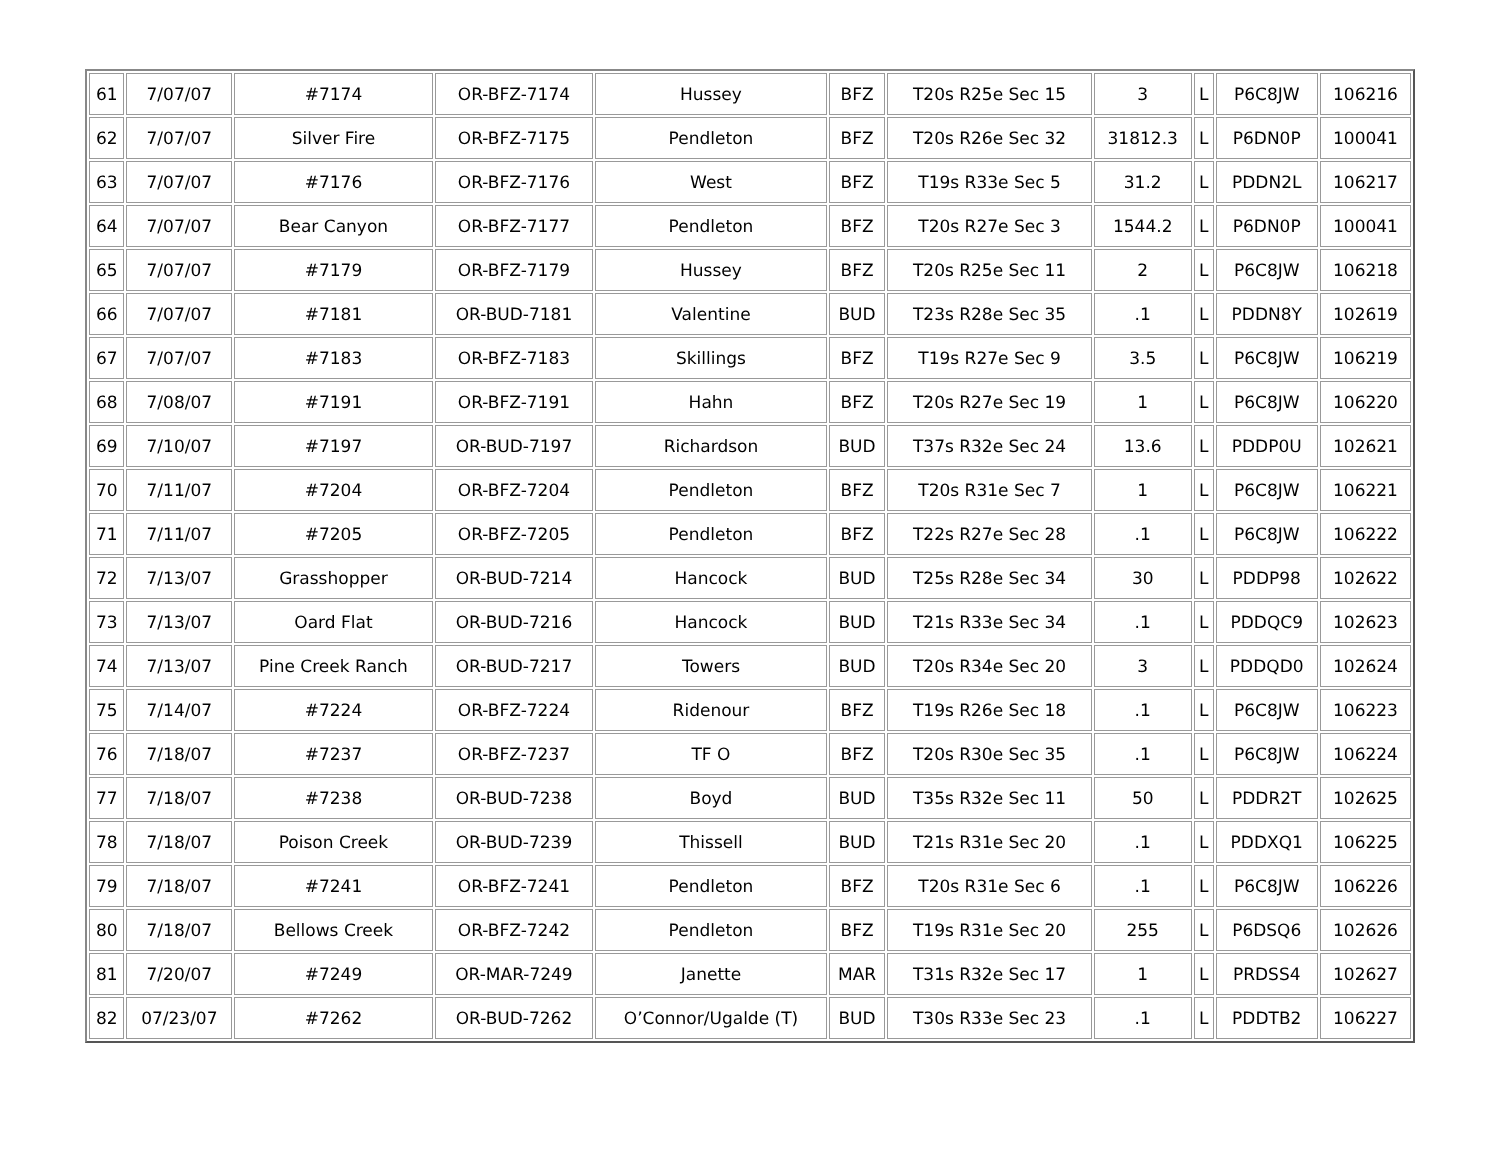| 61 | 7/07/07 | #7174 | OR-BFZ-7174 | Hussey | BFZ | T20s R25e Sec 15 | 3 | L | P6C8JW | 106216 |
| 62 | 7/07/07 | Silver Fire | OR-BFZ-7175 | Pendleton | BFZ | T20s R26e Sec 32 | 31812.3 | L | P6DN0P | 100041 |
| 63 | 7/07/07 | #7176 | OR-BFZ-7176 | West | BFZ | T19s R33e Sec 5 | 31.2 | L | PDDN2L | 106217 |
| 64 | 7/07/07 | Bear Canyon | OR-BFZ-7177 | Pendleton | BFZ | T20s R27e Sec 3 | 1544.2 | L | P6DN0P | 100041 |
| 65 | 7/07/07 | #7179 | OR-BFZ-7179 | Hussey | BFZ | T20s R25e Sec 11 | 2 | L | P6C8JW | 106218 |
| 66 | 7/07/07 | #7181 | OR-BUD-7181 | Valentine | BUD | T23s R28e Sec 35 | .1 | L | PDDN8Y | 102619 |
| 67 | 7/07/07 | #7183 | OR-BFZ-7183 | Skillings | BFZ | T19s R27e Sec 9 | 3.5 | L | P6C8JW | 106219 |
| 68 | 7/08/07 | #7191 | OR-BFZ-7191 | Hahn | BFZ | T20s R27e Sec 19 | 1 | L | P6C8JW | 106220 |
| 69 | 7/10/07 | #7197 | OR-BUD-7197 | Richardson | BUD | T37s R32e Sec 24 | 13.6 | L | PDDP0U | 102621 |
| 70 | 7/11/07 | #7204 | OR-BFZ-7204 | Pendleton | BFZ | T20s R31e Sec 7 | 1 | L | P6C8JW | 106221 |
| 71 | 7/11/07 | #7205 | OR-BFZ-7205 | Pendleton | BFZ | T22s R27e Sec 28 | .1 | L | P6C8JW | 106222 |
| 72 | 7/13/07 | Grasshopper | OR-BUD-7214 | Hancock | BUD | T25s R28e Sec 34 | 30 | L | PDDP98 | 102622 |
| 73 | 7/13/07 | Oard Flat | OR-BUD-7216 | Hancock | BUD | T21s R33e Sec 34 | .1 | L | PDDQC9 | 102623 |
| 74 | 7/13/07 | Pine Creek Ranch | OR-BUD-7217 | Towers | BUD | T20s R34e Sec 20 | 3 | L | PDDQD0 | 102624 |
| 75 | 7/14/07 | #7224 | OR-BFZ-7224 | Ridenour | BFZ | T19s R26e Sec 18 | .1 | L | P6C8JW | 106223 |
| 76 | 7/18/07 | #7237 | OR-BFZ-7237 | TF O | BFZ | T20s R30e Sec 35 | .1 | L | P6C8JW | 106224 |
| 77 | 7/18/07 | #7238 | OR-BUD-7238 | Boyd | BUD | T35s R32e Sec 11 | 50 | L | PDDR2T | 102625 |
| 78 | 7/18/07 | Poison Creek | OR-BUD-7239 | Thissell | BUD | T21s R31e Sec 20 | .1 | L | PDDXQ1 | 106225 |
| 79 | 7/18/07 | #7241 | OR-BFZ-7241 | Pendleton | BFZ | T20s R31e Sec 6 | .1 | L | P6C8JW | 106226 |
| 80 | 7/18/07 | Bellows Creek | OR-BFZ-7242 | Pendleton | BFZ | T19s R31e Sec 20 | 255 | L | P6DSQ6 | 102626 |
| 81 | 7/20/07 | #7249 | OR-MAR-7249 | Janette | MAR | T31s R32e Sec 17 | 1 | L | PRDSS4 | 102627 |
| 82 | 07/23/07 | #7262 | OR-BUD-7262 | O’Connor/Ugalde (T) | BUD | T30s R33e Sec 23 | .1 | L | PDDTB2 | 106227 |